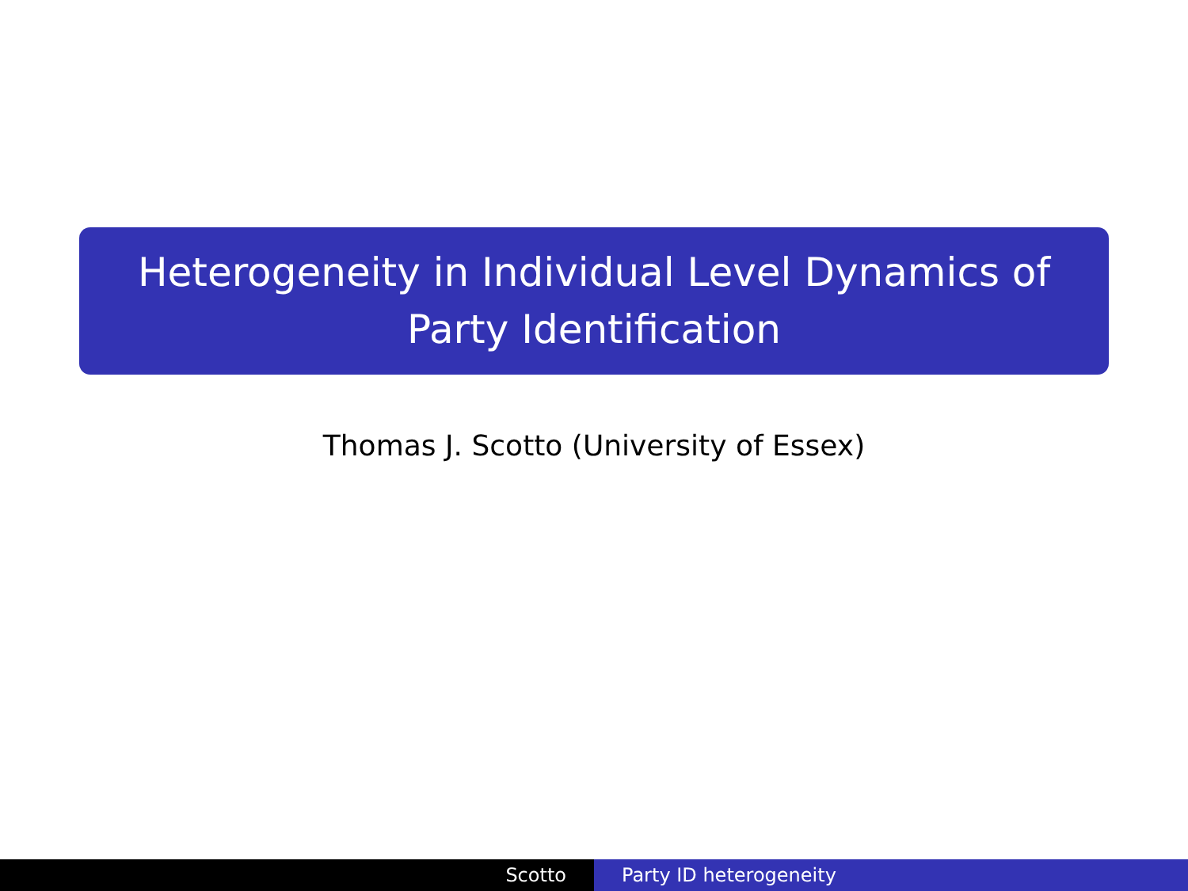Heterogeneity in Individual Level Dynamics of Party Identification
Thomas J. Scotto (University of Essex)
Scotto Party ID heterogeneity